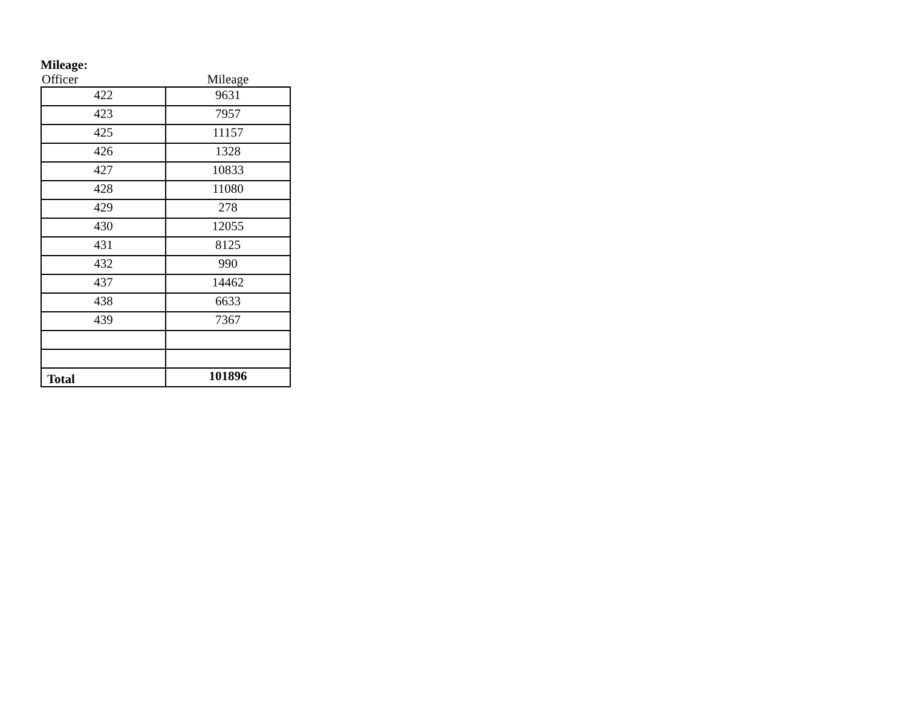Mileage:
| Officer | Mileage |
| --- | --- |
| 422 | 9631 |
| 423 | 7957 |
| 425 | 11157 |
| 426 | 1328 |
| 427 | 10833 |
| 428 | 11080 |
| 429 | 278 |
| 430 | 12055 |
| 431 | 8125 |
| 432 | 990 |
| 437 | 14462 |
| 438 | 6633 |
| 439 | 7367 |
| Total | 101896 |